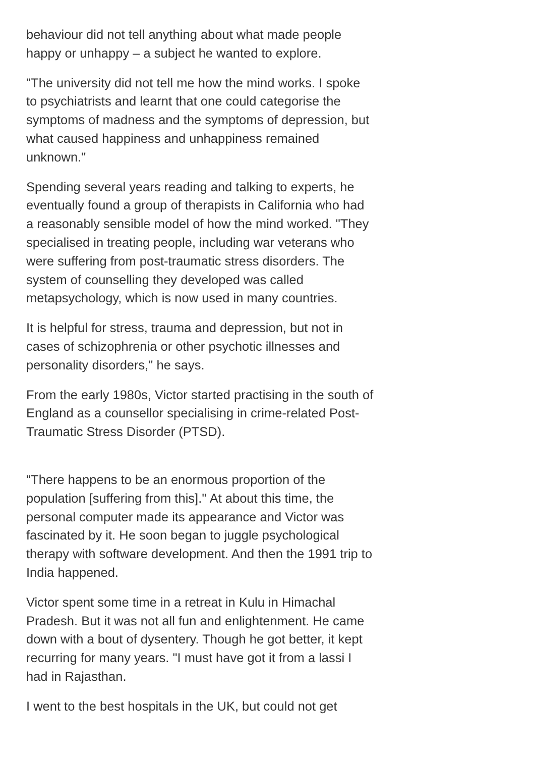behaviour did not tell anything about what made people happy or unhappy – a subject he wanted to explore.
"The university did not tell me how the mind works. I spoke to psychiatrists and learnt that one could categorise the symptoms of madness and the symptoms of depression, but what caused happiness and unhappiness remained unknown."
Spending several years reading and talking to experts, he eventually found a group of therapists in California who had a reasonably sensible model of how the mind worked. "They specialised in treating people, including war veterans who were suffering from post-traumatic stress disorders. The system of counselling they developed was called metapsychology, which is now used in many countries.
It is helpful for stress, trauma and depression, but not in cases of schizophrenia or other psychotic illnesses and personality disorders," he says.
From the early 1980s, Victor started practising in the south of England as a counsellor specialising in crime-related Post-Traumatic Stress Disorder (PTSD).
"There happens to be an enormous proportion of the population [suffering from this].'' At about this time, the personal computer made its appearance and Victor was fascinated by it. He soon began to juggle psychological therapy with software development. And then the 1991 trip to India happened.
Victor spent some time in a retreat in Kulu in Himachal Pradesh. But it was not all fun and enlightenment. He came down with a bout of dysentery. Though he got better, it kept recurring for many years. "I must have got it from a lassi I had in Rajasthan.
I went to the best hospitals in the UK, but could not get